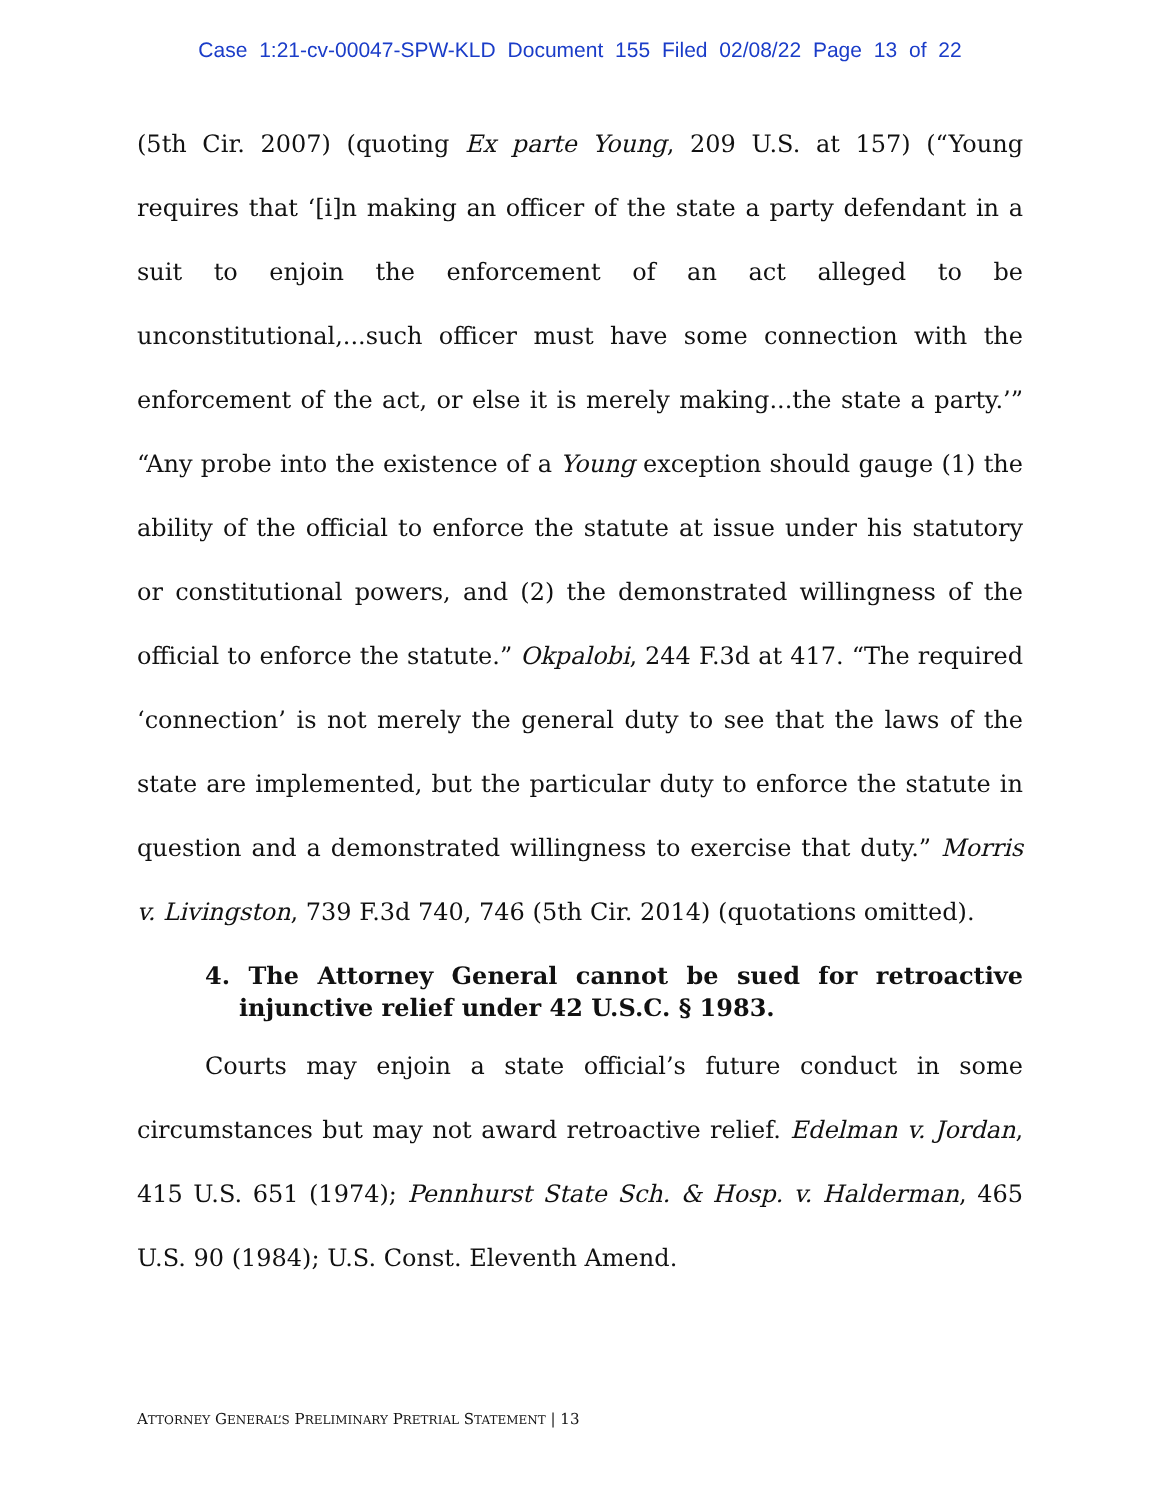Case 1:21-cv-00047-SPW-KLD Document 155 Filed 02/08/22 Page 13 of 22
(5th Cir. 2007) (quoting Ex parte Young, 209 U.S. at 157) (“Young requires that ‘[i]n making an officer of the state a party defendant in a suit to enjoin the enforcement of an act alleged to be unconstitutional,...such officer must have some connection with the enforcement of the act, or else it is merely making...the state a party.’” “Any probe into the existence of a Young exception should gauge (1) the ability of the official to enforce the statute at issue under his statutory or constitutional powers, and (2) the demonstrated willingness of the official to enforce the statute.” Okpalobi, 244 F.3d at 417. “The required ‘connection’ is not merely the general duty to see that the laws of the state are implemented, but the particular duty to enforce the statute in question and a demonstrated willingness to exercise that duty.” Morris v. Livingston, 739 F.3d 740, 746 (5th Cir. 2014) (quotations omitted).
4. The Attorney General cannot be sued for retroactive injunctive relief under 42 U.S.C. § 1983.
Courts may enjoin a state official’s future conduct in some circumstances but may not award retroactive relief. Edelman v. Jordan, 415 U.S. 651 (1974); Pennhurst State Sch. & Hosp. v. Halderman, 465 U.S. 90 (1984); U.S. Const. Eleventh Amend.
ATTORNEY GENERAL’S PRELIMINARY PRETRIAL STATEMENT | 13